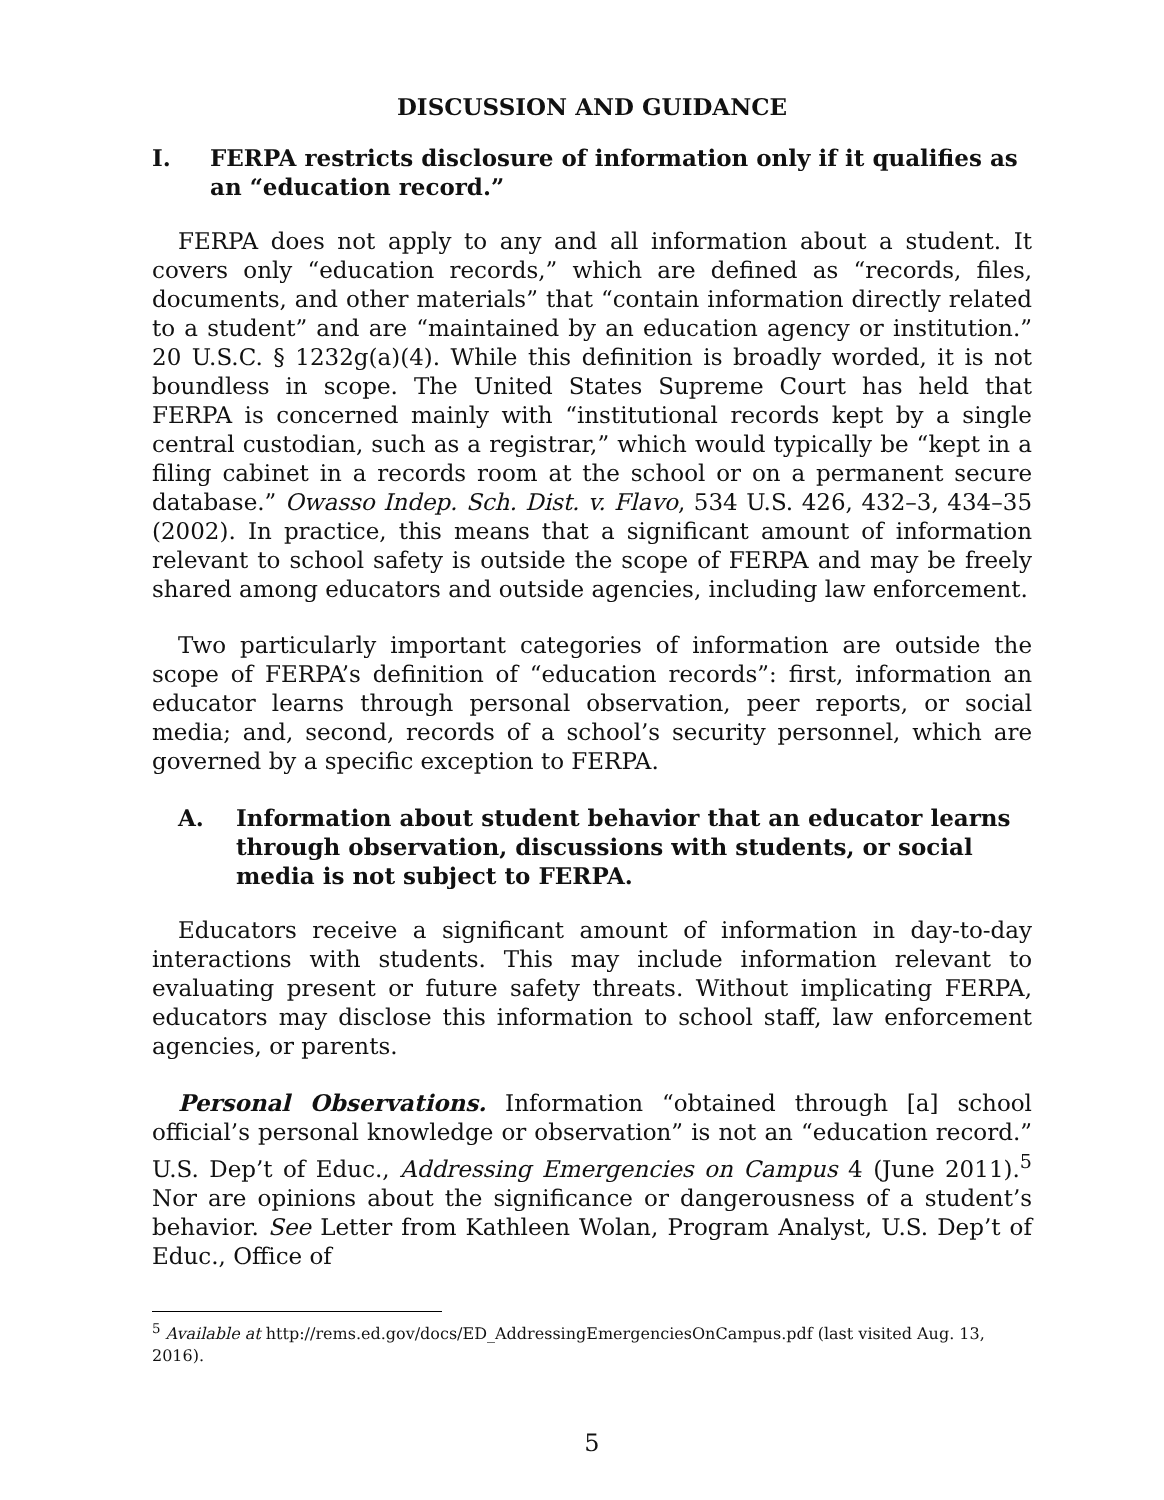DISCUSSION AND GUIDANCE
I. FERPA restricts disclosure of information only if it qualifies as an “education record.”
FERPA does not apply to any and all information about a student. It covers only “education records,” which are defined as “records, files, documents, and other materials” that “contain information directly related to a student” and are “maintained by an education agency or institution.” 20 U.S.C. § 1232g(a)(4). While this definition is broadly worded, it is not boundless in scope. The United States Supreme Court has held that FERPA is concerned mainly with “institutional records kept by a single central custodian, such as a registrar,” which would typically be “kept in a filing cabinet in a records room at the school or on a permanent secure database.” Owasso Indep. Sch. Dist. v. Flavo, 534 U.S. 426, 432–3, 434–35 (2002). In practice, this means that a significant amount of information relevant to school safety is outside the scope of FERPA and may be freely shared among educators and outside agencies, including law enforcement.
Two particularly important categories of information are outside the scope of FERPA’s definition of “education records”: first, information an educator learns through personal observation, peer reports, or social media; and, second, records of a school’s security personnel, which are governed by a specific exception to FERPA.
A. Information about student behavior that an educator learns through observation, discussions with students, or social media is not subject to FERPA.
Educators receive a significant amount of information in day-to-day interactions with students. This may include information relevant to evaluating present or future safety threats. Without implicating FERPA, educators may disclose this information to school staff, law enforcement agencies, or parents.
Personal Observations. Information “obtained through [a] school official’s personal knowledge or observation” is not an “education record.” U.S. Dep’t of Educ., Addressing Emergencies on Campus 4 (June 2011).<sup>5</sup> Nor are opinions about the significance or dangerousness of a student’s behavior. See Letter from Kathleen Wolan, Program Analyst, U.S. Dep’t of Educ., Office of
<sup>5</sup> Available at http://rems.ed.gov/docs/ED_AddressingEmergenciesOnCampus.pdf (last visited Aug. 13, 2016).
5